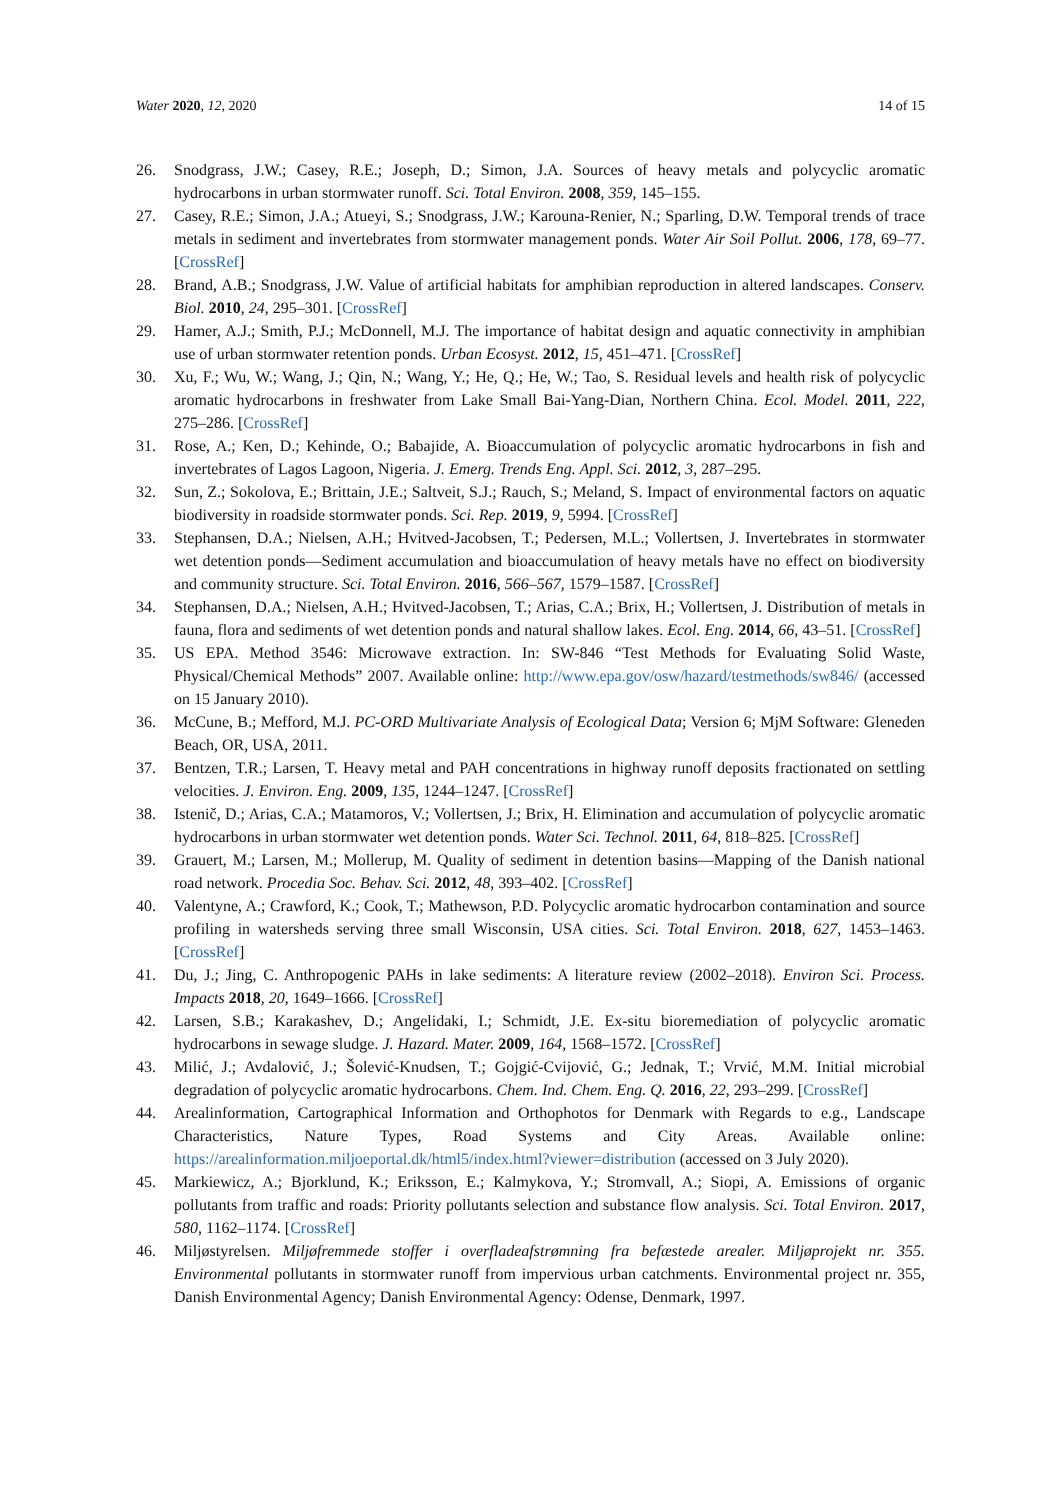Water 2020, 12, 2020 14 of 15
26. Snodgrass, J.W.; Casey, R.E.; Joseph, D.; Simon, J.A. Sources of heavy metals and polycyclic aromatic hydrocarbons in urban stormwater runoff. Sci. Total Environ. 2008, 359, 145–155.
27. Casey, R.E.; Simon, J.A.; Atueyi, S.; Snodgrass, J.W.; Karouna-Renier, N.; Sparling, D.W. Temporal trends of trace metals in sediment and invertebrates from stormwater management ponds. Water Air Soil Pollut. 2006, 178, 69–77. [CrossRef]
28. Brand, A.B.; Snodgrass, J.W. Value of artificial habitats for amphibian reproduction in altered landscapes. Conserv. Biol. 2010, 24, 295–301. [CrossRef]
29. Hamer, A.J.; Smith, P.J.; McDonnell, M.J. The importance of habitat design and aquatic connectivity in amphibian use of urban stormwater retention ponds. Urban Ecosyst. 2012, 15, 451–471. [CrossRef]
30. Xu, F.; Wu, W.; Wang, J.; Qin, N.; Wang, Y.; He, Q.; He, W.; Tao, S. Residual levels and health risk of polycyclic aromatic hydrocarbons in freshwater from Lake Small Bai-Yang-Dian, Northern China. Ecol. Model. 2011, 222, 275–286. [CrossRef]
31. Rose, A.; Ken, D.; Kehinde, O.; Babajide, A. Bioaccumulation of polycyclic aromatic hydrocarbons in fish and invertebrates of Lagos Lagoon, Nigeria. J. Emerg. Trends Eng. Appl. Sci. 2012, 3, 287–295.
32. Sun, Z.; Sokolova, E.; Brittain, J.E.; Saltveit, S.J.; Rauch, S.; Meland, S. Impact of environmental factors on aquatic biodiversity in roadside stormwater ponds. Sci. Rep. 2019, 9, 5994. [CrossRef]
33. Stephansen, D.A.; Nielsen, A.H.; Hvitved-Jacobsen, T.; Pedersen, M.L.; Vollertsen, J. Invertebrates in stormwater wet detention ponds—Sediment accumulation and bioaccumulation of heavy metals have no effect on biodiversity and community structure. Sci. Total Environ. 2016, 566–567, 1579–1587. [CrossRef]
34. Stephansen, D.A.; Nielsen, A.H.; Hvitved-Jacobsen, T.; Arias, C.A.; Brix, H.; Vollertsen, J. Distribution of metals in fauna, flora and sediments of wet detention ponds and natural shallow lakes. Ecol. Eng. 2014, 66, 43–51. [CrossRef]
35. US EPA. Method 3546: Microwave extraction. In: SW-846 “Test Methods for Evaluating Solid Waste, Physical/Chemical Methods” 2007. Available online: http://www.epa.gov/osw/hazard/testmethods/sw846/ (accessed on 15 January 2010).
36. McCune, B.; Mefford, M.J. PC-ORD Multivariate Analysis of Ecological Data; Version 6; MjM Software: Gleneden Beach, OR, USA, 2011.
37. Bentzen, T.R.; Larsen, T. Heavy metal and PAH concentrations in highway runoff deposits fractionated on settling velocities. J. Environ. Eng. 2009, 135, 1244–1247. [CrossRef]
38. Istenič, D.; Arias, C.A.; Matamoros, V.; Vollertsen, J.; Brix, H. Elimination and accumulation of polycyclic aromatic hydrocarbons in urban stormwater wet detention ponds. Water Sci. Technol. 2011, 64, 818–825. [CrossRef]
39. Grauert, M.; Larsen, M.; Mollerup, M. Quality of sediment in detention basins—Mapping of the Danish national road network. Procedia Soc. Behav. Sci. 2012, 48, 393–402. [CrossRef]
40. Valentyne, A.; Crawford, K.; Cook, T.; Mathewson, P.D. Polycyclic aromatic hydrocarbon contamination and source profiling in watersheds serving three small Wisconsin, USA cities. Sci. Total Environ. 2018, 627, 1453–1463. [CrossRef]
41. Du, J.; Jing, C. Anthropogenic PAHs in lake sediments: A literature review (2002–2018). Environ Sci. Process. Impacts 2018, 20, 1649–1666. [CrossRef]
42. Larsen, S.B.; Karakashev, D.; Angelidaki, I.; Schmidt, J.E. Ex-situ bioremediation of polycyclic aromatic hydrocarbons in sewage sludge. J. Hazard. Mater. 2009, 164, 1568–1572. [CrossRef]
43. Milić, J.; Avdalović, J.; Šolević-Knudsen, T.; Gojgić-Cvijović, G.; Jednak, T.; Vrvić, M.M. Initial microbial degradation of polycyclic aromatic hydrocarbons. Chem. Ind. Chem. Eng. Q. 2016, 22, 293–299. [CrossRef]
44. Arealinformation, Cartographical Information and Orthophotos for Denmark with Regards to e.g., Landscape Characteristics, Nature Types, Road Systems and City Areas. Available online: https://arealinformation.miljoeportal.dk/html5/index.html?viewer=distribution (accessed on 3 July 2020).
45. Markiewicz, A.; Bjorklund, K.; Eriksson, E.; Kalmykova, Y.; Stromvall, A.; Siopi, A. Emissions of organic pollutants from traffic and roads: Priority pollutants selection and substance flow analysis. Sci. Total Environ. 2017, 580, 1162–1174. [CrossRef]
46. Miljøstyrelsen. Miljøfremmede stoffer i overfladeafstrømning fra befæstede arealer. Miljøprojekt nr. 355. Environmental pollutants in stormwater runoff from impervious urban catchments. Environmental project nr. 355, Danish Environmental Agency; Danish Environmental Agency: Odense, Denmark, 1997.